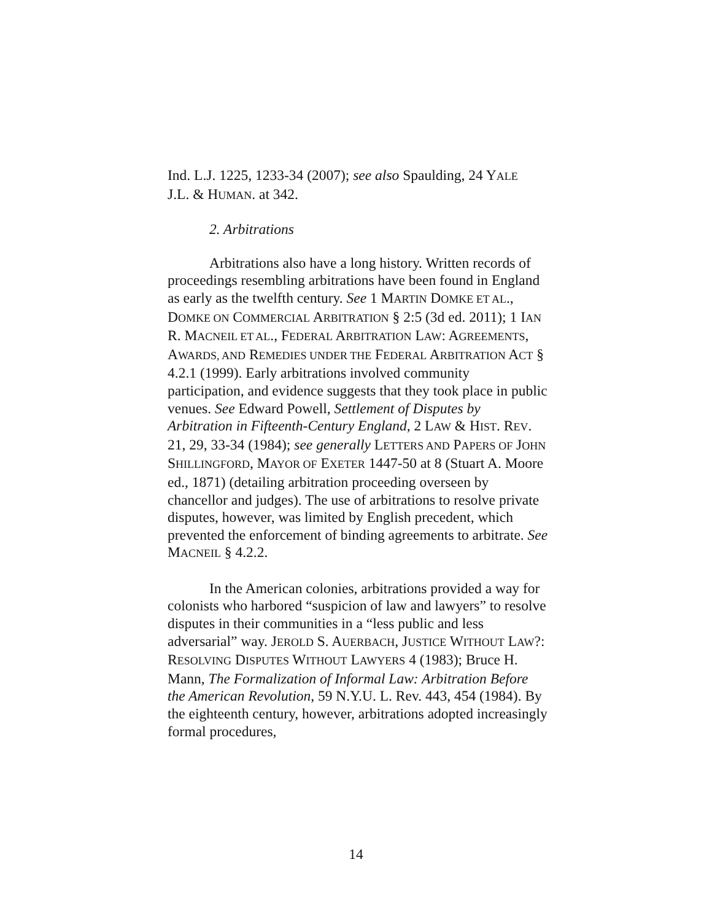Ind. L.J. 1225, 1233-34 (2007); see also Spaulding, 24 YALE
J.L. & HUMAN. at 342.
2. Arbitrations
Arbitrations also have a long history. Written records of proceedings resembling arbitrations have been found in England as early as the twelfth century. See 1 MARTIN DOMKE ET AL., DOMKE ON COMMERCIAL ARBITRATION § 2:5 (3d ed. 2011); 1 IAN R. MACNEIL ET AL., FEDERAL ARBITRATION LAW: AGREEMENTS, AWARDS, AND REMEDIES UNDER THE FEDERAL ARBITRATION ACT § 4.2.1 (1999). Early arbitrations involved community participation, and evidence suggests that they took place in public venues. See Edward Powell, Settlement of Disputes by Arbitration in Fifteenth-Century England, 2 LAW & HIST. REV. 21, 29, 33-34 (1984); see generally LETTERS AND PAPERS OF JOHN SHILLINGFORD, MAYOR OF EXETER 1447-50 at 8 (Stuart A. Moore ed., 1871) (detailing arbitration proceeding overseen by chancellor and judges). The use of arbitrations to resolve private disputes, however, was limited by English precedent, which prevented the enforcement of binding agreements to arbitrate. See MACNEIL § 4.2.2.
In the American colonies, arbitrations provided a way for colonists who harbored “suspicion of law and lawyers” to resolve disputes in their communities in a “less public and less adversarial” way. JEROLD S. AUERBACH, JUSTICE WITHOUT LAW?: RESOLVING DISPUTES WITHOUT LAWYERS 4 (1983); Bruce H. Mann, The Formalization of Informal Law: Arbitration Before the American Revolution, 59 N.Y.U. L. Rev. 443, 454 (1984). By the eighteenth century, however, arbitrations adopted increasingly formal procedures,
14